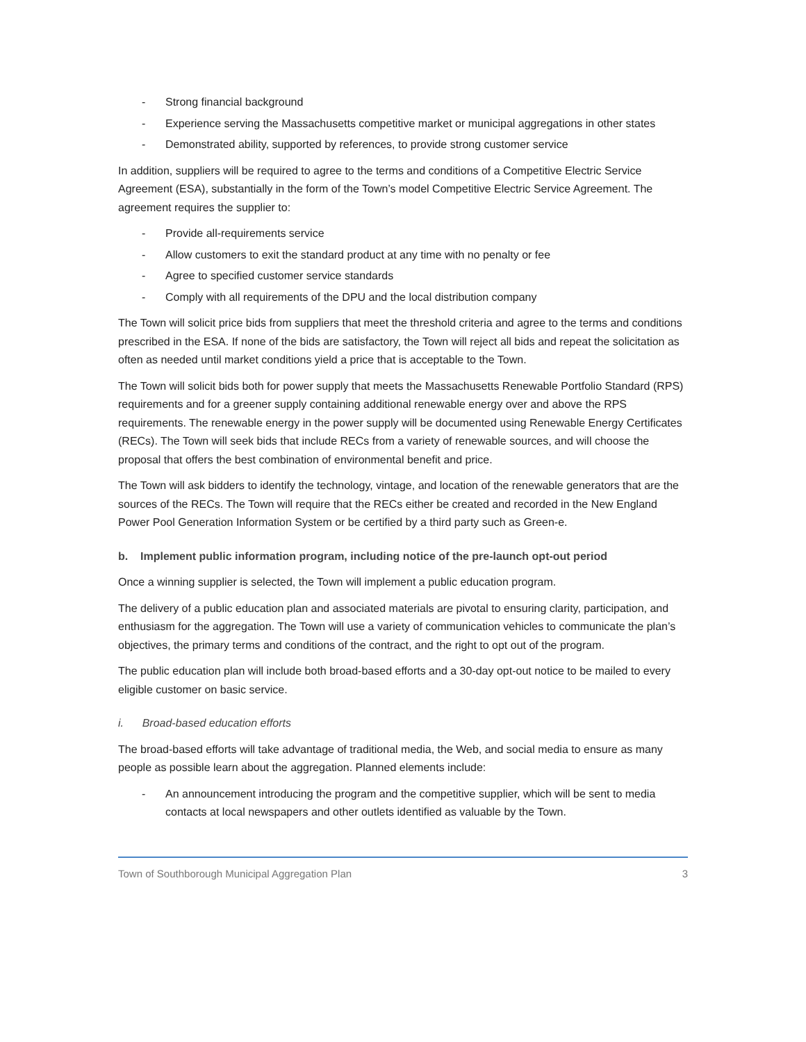- Strong financial background
- Experience serving the Massachusetts competitive market or municipal aggregations in other states
- Demonstrated ability, supported by references, to provide strong customer service
In addition, suppliers will be required to agree to the terms and conditions of a Competitive Electric Service Agreement (ESA), substantially in the form of the Town’s model Competitive Electric Service Agreement. The agreement requires the supplier to:
- Provide all-requirements service
- Allow customers to exit the standard product at any time with no penalty or fee
- Agree to specified customer service standards
- Comply with all requirements of the DPU and the local distribution company
The Town will solicit price bids from suppliers that meet the threshold criteria and agree to the terms and conditions prescribed in the ESA. If none of the bids are satisfactory, the Town will reject all bids and repeat the solicitation as often as needed until market conditions yield a price that is acceptable to the Town.
The Town will solicit bids both for power supply that meets the Massachusetts Renewable Portfolio Standard (RPS) requirements and for a greener supply containing additional renewable energy over and above the RPS requirements. The renewable energy in the power supply will be documented using Renewable Energy Certificates (RECs). The Town will seek bids that include RECs from a variety of renewable sources, and will choose the proposal that offers the best combination of environmental benefit and price.
The Town will ask bidders to identify the technology, vintage, and location of the renewable generators that are the sources of the RECs. The Town will require that the RECs either be created and recorded in the New England Power Pool Generation Information System or be certified by a third party such as Green-e.
b. Implement public information program, including notice of the pre-launch opt-out period
Once a winning supplier is selected, the Town will implement a public education program.
The delivery of a public education plan and associated materials are pivotal to ensuring clarity, participation, and enthusiasm for the aggregation. The Town will use a variety of communication vehicles to communicate the plan’s objectives, the primary terms and conditions of the contract, and the right to opt out of the program.
The public education plan will include both broad-based efforts and a 30-day opt-out notice to be mailed to every eligible customer on basic service.
i. Broad-based education efforts
The broad-based efforts will take advantage of traditional media, the Web, and social media to ensure as many people as possible learn about the aggregation. Planned elements include:
- An announcement introducing the program and the competitive supplier, which will be sent to media contacts at local newspapers and other outlets identified as valuable by the Town.
Town of Southborough Municipal Aggregation Plan 3